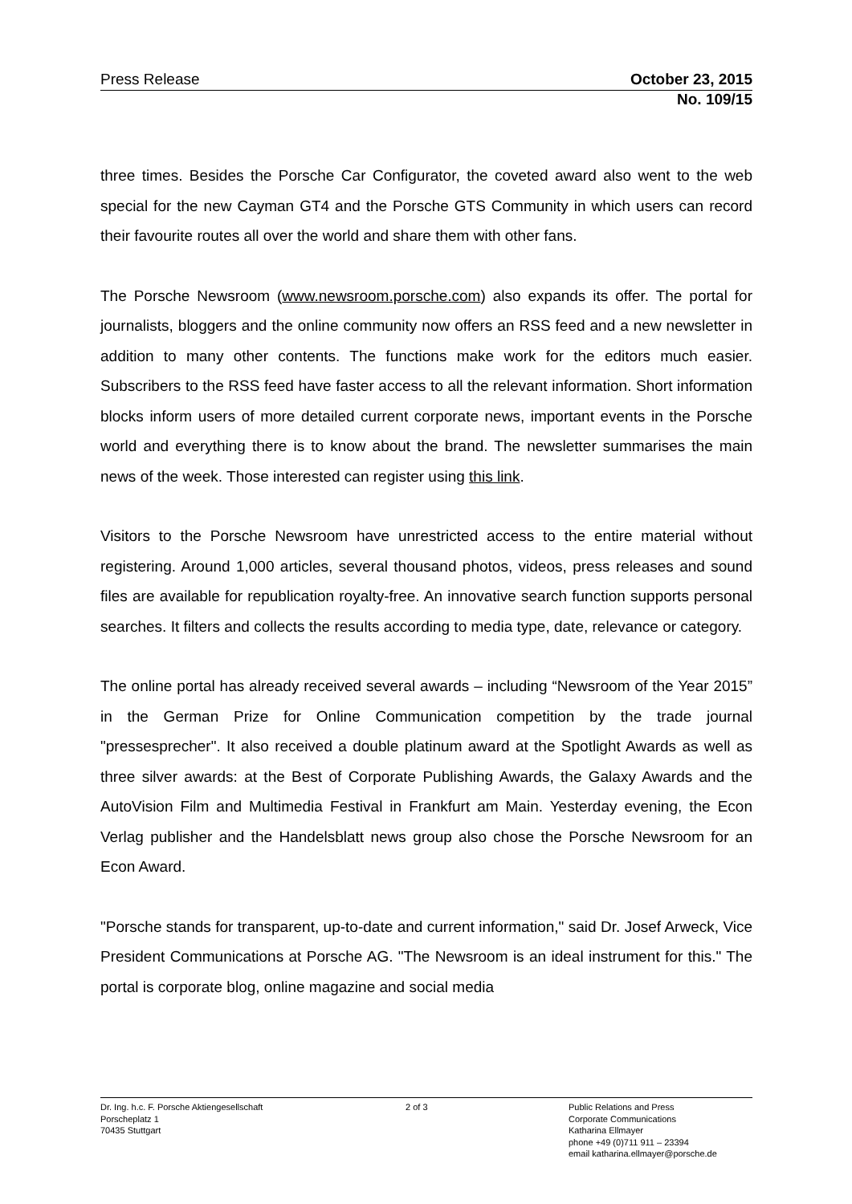Press Release October 23, 2015
No. 109/15
three times. Besides the Porsche Car Configurator, the coveted award also went to the web special for the new Cayman GT4 and the Porsche GTS Community in which users can record their favourite routes all over the world and share them with other fans.
The Porsche Newsroom (www.newsroom.porsche.com) also expands its offer. The portal for journalists, bloggers and the online community now offers an RSS feed and a new newsletter in addition to many other contents. The functions make work for the editors much easier. Subscribers to the RSS feed have faster access to all the relevant information. Short information blocks inform users of more detailed current corporate news, important events in the Porsche world and everything there is to know about the brand. The newsletter summarises the main news of the week. Those interested can register using this link.
Visitors to the Porsche Newsroom have unrestricted access to the entire material without registering. Around 1,000 articles, several thousand photos, videos, press releases and sound files are available for republication royalty-free. An innovative search function supports personal searches. It filters and collects the results according to media type, date, relevance or category.
The online portal has already received several awards – including “Newsroom of the Year 2015” in the German Prize for Online Communication competition by the trade journal "pressesprecher". It also received a double platinum award at the Spotlight Awards as well as three silver awards: at the Best of Corporate Publishing Awards, the Galaxy Awards and the AutoVision Film and Multimedia Festival in Frankfurt am Main. Yesterday evening, the Econ Verlag publisher and the Handelsblatt news group also chose the Porsche Newsroom for an Econ Award.
"Porsche stands for transparent, up-to-date and current information," said Dr. Josef Arweck, Vice President Communications at Porsche AG. "The Newsroom is an ideal instrument for this." The portal is corporate blog, online magazine and social media
Dr. Ing. h.c. F. Porsche Aktiengesellschaft
Porscheplatz 1
70435 Stuttgart
2 of 3 Public Relations and Press
Corporate Communications
Katharina Ellmayer
phone +49 (0)711 911 – 23394
email katharina.ellmayer@porsche.de